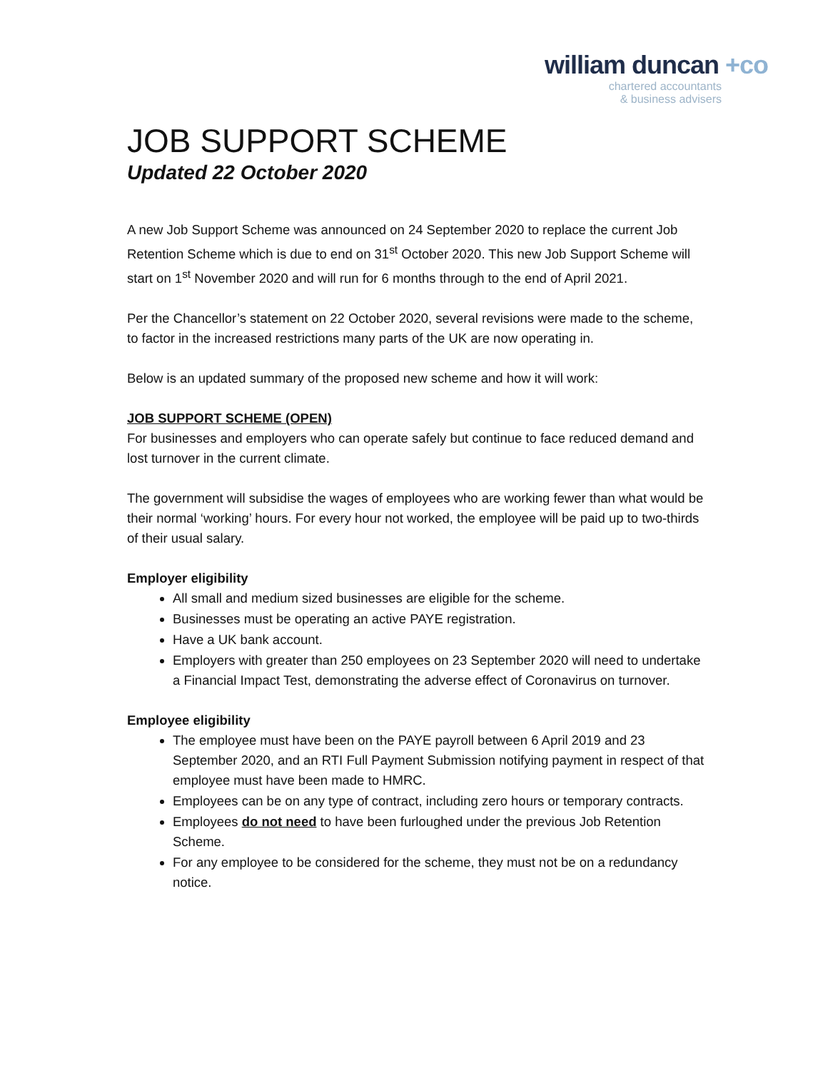william duncan +co
chartered accountants
& business advisers
JOB SUPPORT SCHEME
Updated 22 October 2020
A new Job Support Scheme was announced on 24 September 2020 to replace the current Job Retention Scheme which is due to end on 31<sup>st</sup> October 2020. This new Job Support Scheme will start on 1<sup>st</sup> November 2020 and will run for 6 months through to the end of April 2021.
Per the Chancellor’s statement on 22 October 2020, several revisions were made to the scheme, to factor in the increased restrictions many parts of the UK are now operating in.
Below is an updated summary of the proposed new scheme and how it will work:
JOB SUPPORT SCHEME (OPEN)
For businesses and employers who can operate safely but continue to face reduced demand and lost turnover in the current climate.
The government will subsidise the wages of employees who are working fewer than what would be their normal ‘working’ hours. For every hour not worked, the employee will be paid up to two-thirds of their usual salary.
Employer eligibility
All small and medium sized businesses are eligible for the scheme.
Businesses must be operating an active PAYE registration.
Have a UK bank account.
Employers with greater than 250 employees on 23 September 2020 will need to undertake a Financial Impact Test, demonstrating the adverse effect of Coronavirus on turnover.
Employee eligibility
The employee must have been on the PAYE payroll between 6 April 2019 and 23 September 2020, and an RTI Full Payment Submission notifying payment in respect of that employee must have been made to HMRC.
Employees can be on any type of contract, including zero hours or temporary contracts.
Employees do not need to have been furloughed under the previous Job Retention Scheme.
For any employee to be considered for the scheme, they must not be on a redundancy notice.